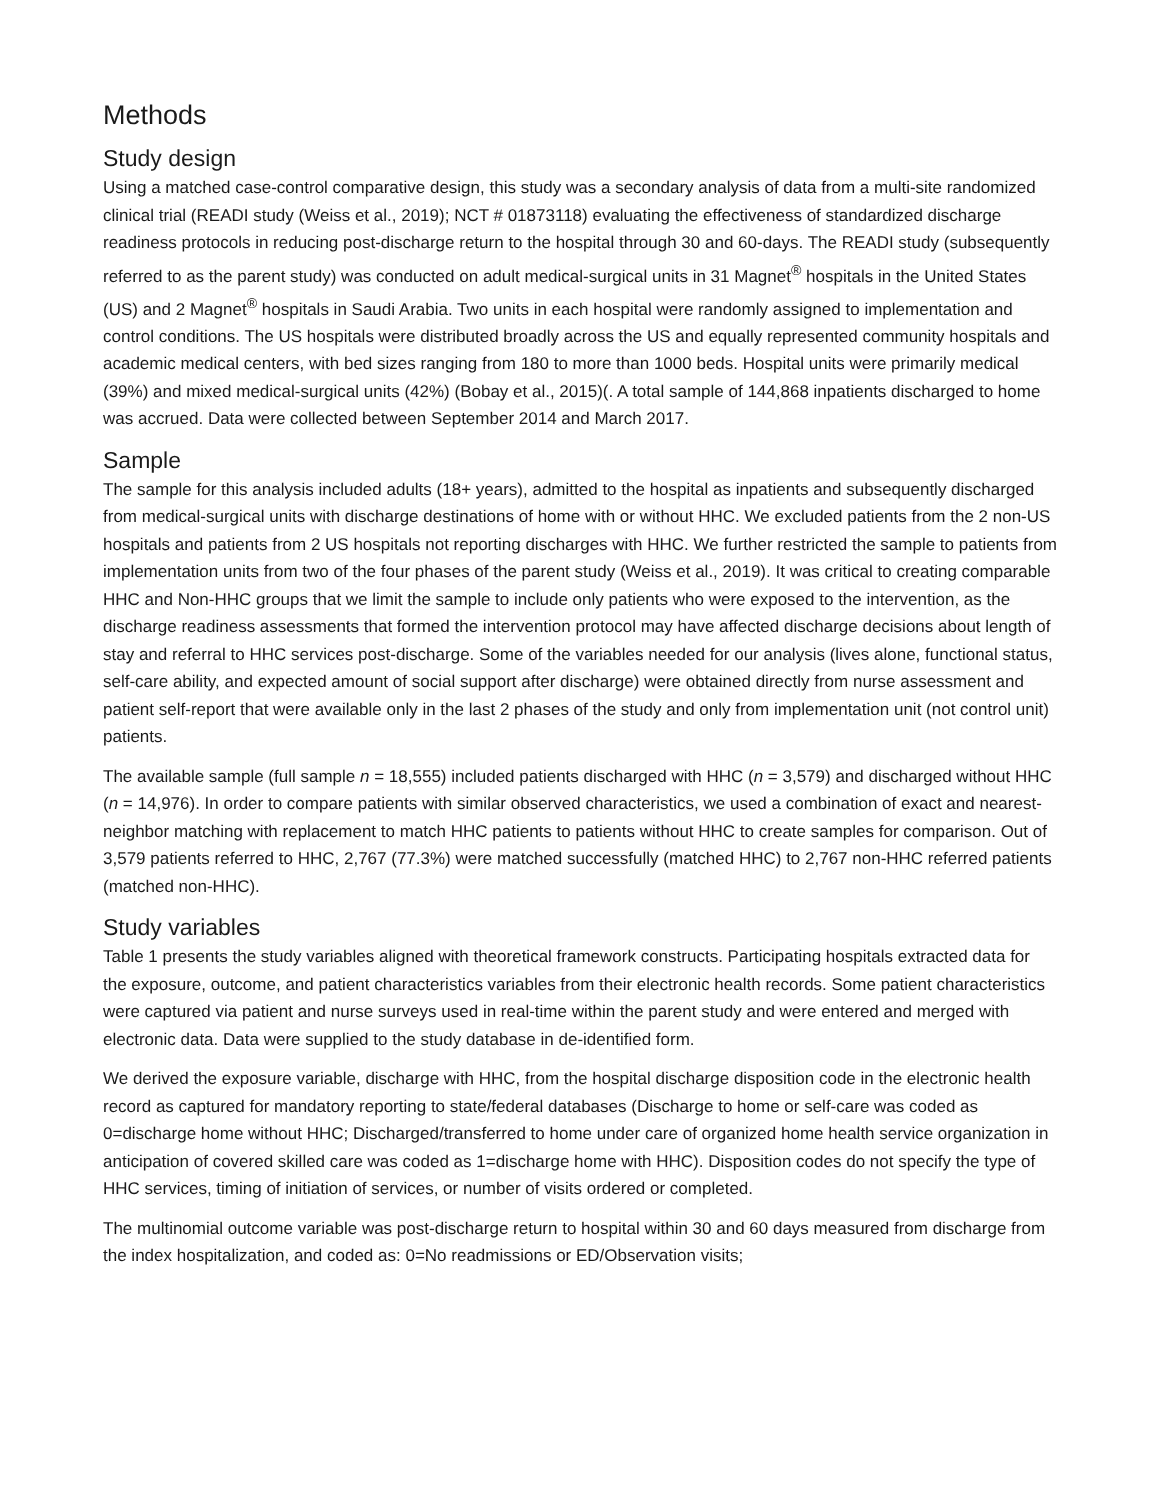Methods
Study design
Using a matched case-control comparative design, this study was a secondary analysis of data from a multi-site randomized clinical trial (READI study (Weiss et al., 2019); NCT # 01873118) evaluating the effectiveness of standardized discharge readiness protocols in reducing post-discharge return to the hospital through 30 and 60-days. The READI study (subsequently referred to as the parent study) was conducted on adult medical-surgical units in 31 Magnet<sup>®</sup> hospitals in the United States (US) and 2 Magnet<sup>®</sup> hospitals in Saudi Arabia. Two units in each hospital were randomly assigned to implementation and control conditions. The US hospitals were distributed broadly across the US and equally represented community hospitals and academic medical centers, with bed sizes ranging from 180 to more than 1000 beds. Hospital units were primarily medical (39%) and mixed medical-surgical units (42%) (Bobay et al., 2015)(. A total sample of 144,868 inpatients discharged to home was accrued. Data were collected between September 2014 and March 2017.
Sample
The sample for this analysis included adults (18+ years), admitted to the hospital as inpatients and subsequently discharged from medical-surgical units with discharge destinations of home with or without HHC. We excluded patients from the 2 non-US hospitals and patients from 2 US hospitals not reporting discharges with HHC. We further restricted the sample to patients from implementation units from two of the four phases of the parent study (Weiss et al., 2019). It was critical to creating comparable HHC and Non-HHC groups that we limit the sample to include only patients who were exposed to the intervention, as the discharge readiness assessments that formed the intervention protocol may have affected discharge decisions about length of stay and referral to HHC services post-discharge. Some of the variables needed for our analysis (lives alone, functional status, self-care ability, and expected amount of social support after discharge) were obtained directly from nurse assessment and patient self-report that were available only in the last 2 phases of the study and only from implementation unit (not control unit) patients.
The available sample (full sample n = 18,555) included patients discharged with HHC (n = 3,579) and discharged without HHC (n = 14,976). In order to compare patients with similar observed characteristics, we used a combination of exact and nearest-neighbor matching with replacement to match HHC patients to patients without HHC to create samples for comparison. Out of 3,579 patients referred to HHC, 2,767 (77.3%) were matched successfully (matched HHC) to 2,767 non-HHC referred patients (matched non-HHC).
Study variables
Table 1 presents the study variables aligned with theoretical framework constructs. Participating hospitals extracted data for the exposure, outcome, and patient characteristics variables from their electronic health records. Some patient characteristics were captured via patient and nurse surveys used in real-time within the parent study and were entered and merged with electronic data. Data were supplied to the study database in de-identified form.
We derived the exposure variable, discharge with HHC, from the hospital discharge disposition code in the electronic health record as captured for mandatory reporting to state/federal databases (Discharge to home or self-care was coded as 0=discharge home without HHC; Discharged/transferred to home under care of organized home health service organization in anticipation of covered skilled care was coded as 1=discharge home with HHC). Disposition codes do not specify the type of HHC services, timing of initiation of services, or number of visits ordered or completed.
The multinomial outcome variable was post-discharge return to hospital within 30 and 60 days measured from discharge from the index hospitalization, and coded as: 0=No readmissions or ED/Observation visits;